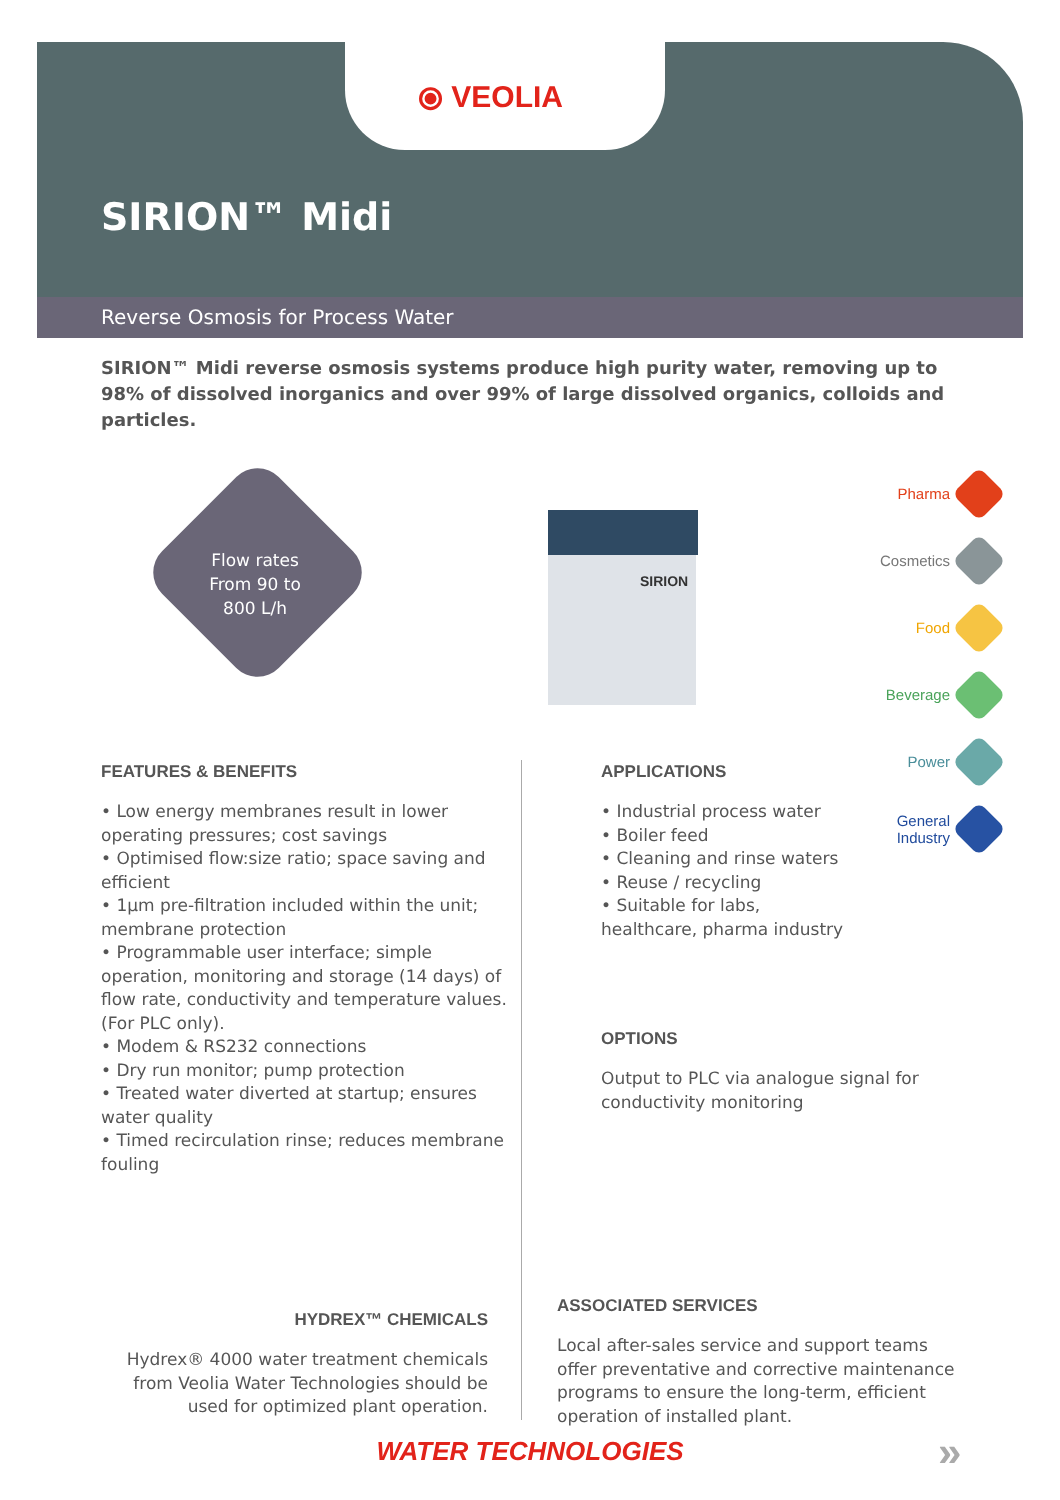⦿ VEOLIA
SIRION™ Midi
Reverse Osmosis for Process Water
SIRION™ Midi reverse osmosis systems produce high purity water, removing up to 98% of dissolved inorganics and over 99% of large dissolved organics, colloids and particles.
Flow rates
From 90 to
800 L/h
SIRION
Pharma
Cosmetics
Food
Beverage
Power
General
Industry
FEATURES & BENEFITS
• Low energy membranes result in lower operating pressures; cost savings
• Optimised flow:size ratio; space saving and efficient
• 1µm pre-filtration included within the unit; membrane protection
• Programmable user interface; simple operation, monitoring and storage (14 days) of flow rate, conductivity and temperature values. (For PLC only).
• Modem & RS232 connections
• Dry run monitor; pump protection
• Treated water diverted at startup; ensures water quality
• Timed recirculation rinse; reduces membrane fouling
APPLICATIONS
• Industrial process water
• Boiler feed
• Cleaning and rinse waters
• Reuse / recycling
• Suitable for labs, healthcare, pharma industry
OPTIONS
Output to PLC via analogue signal for conductivity monitoring
HYDREX™ CHEMICALS
Hydrex® 4000 water treatment chemicals from Veolia Water Technologies should be used for optimized plant operation.
ASSOCIATED SERVICES
Local after-sales service and support teams offer preventative and corrective maintenance programs to ensure the long-term, efficient operation of installed plant.
WATER TECHNOLOGIES »